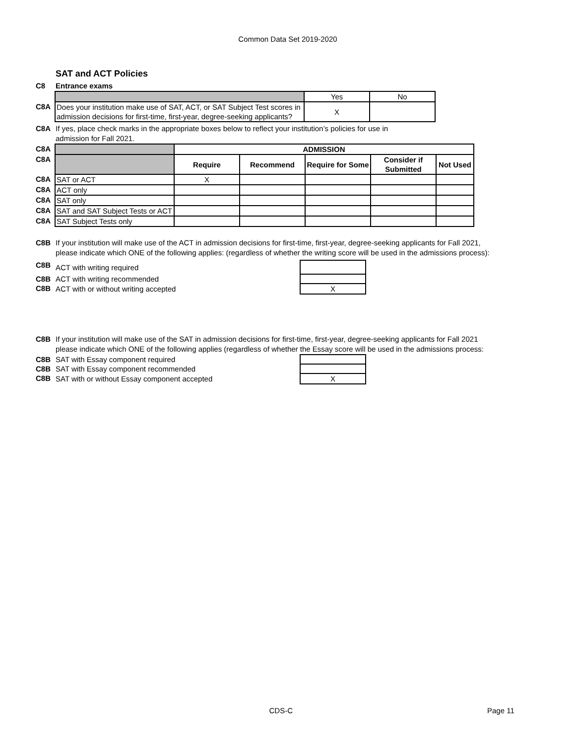Common Data Set 2019-2020
SAT and ACT Policies
C8 Entrance exams
| | | Yes | No |
| C8A | Does your institution make use of SAT, ACT, or SAT Subject Test scores in admission decisions for first-time, first-year, degree-seeking applicants? | X | |
C8A If yes, place check marks in the appropriate boxes below to reflect your institution’s policies for use in admission for Fall 2021.
| C8A | | ADMISSION | | | | |
| C8A | | Require | Recommend | Require for Some | Consider if Submitted | Not Used |
| C8A | SAT or ACT | X | | | | |
| C8A | ACT only | | | | | |
| C8A | SAT only | | | | | |
| C8A | SAT and SAT Subject Tests or ACT | | | | | |
| C8A | SAT Subject Tests only | | | | | |
C8B If your institution will make use of the ACT in admission decisions for first-time, first-year, degree-seeking applicants for Fall 2021, please indicate which ONE of the following applies: (regardless of whether the writing score will be used in the admissions process):
| C8B | ACT with writing required | |
| C8B | ACT with writing recommended | |
| C8B | ACT with or without writing accepted | X |
C8B If your institution will make use of the SAT in admission decisions for first-time, first-year, degree-seeking applicants for Fall 2021 please indicate which ONE of the following applies (regardless of whether the Essay score will be used in the admissions process:
| C8B | SAT with Essay component required | |
| C8B | SAT with Essay component recommended | |
| C8B | SAT with or without Essay component accepted | X |
CDS-C Page 11